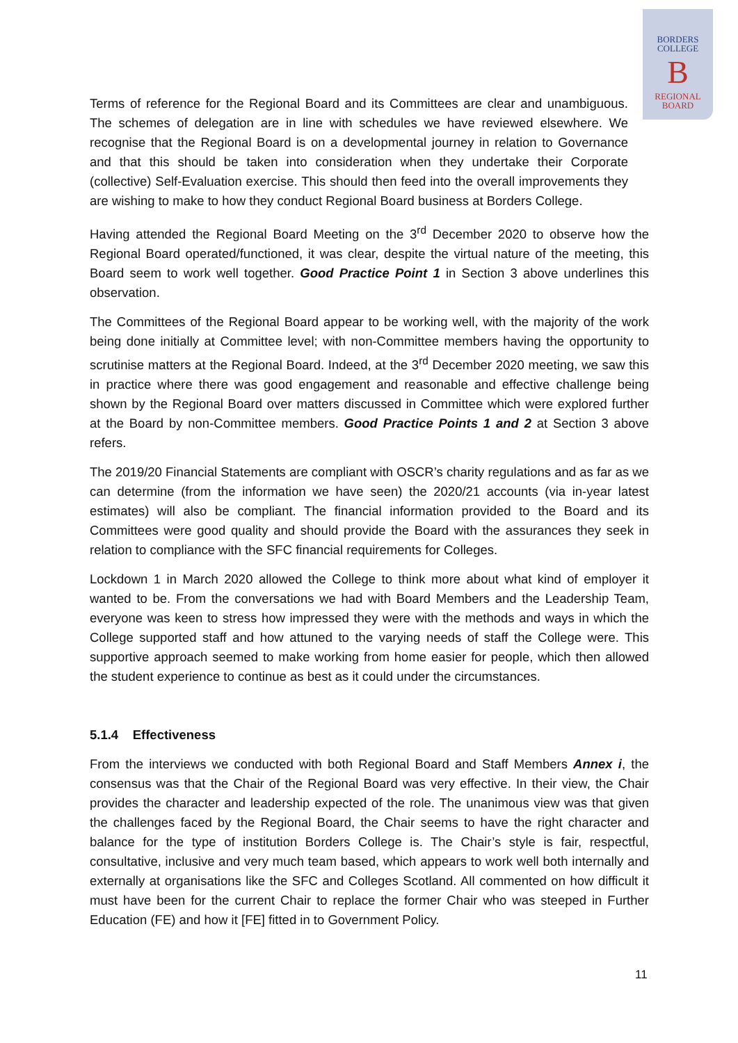BORDERS
COLLEGE
B
REGIONAL
BOARD
Terms of reference for the Regional Board and its Committees are clear and unambiguous. The schemes of delegation are in line with schedules we have reviewed elsewhere. We recognise that the Regional Board is on a developmental journey in relation to Governance and that this should be taken into consideration when they undertake their Corporate (collective) Self-Evaluation exercise. This should then feed into the overall improvements they are wishing to make to how they conduct Regional Board business at Borders College.
Having attended the Regional Board Meeting on the 3<sup>rd</sup> December 2020 to observe how the Regional Board operated/functioned, it was clear, despite the virtual nature of the meeting, this Board seem to work well together. Good Practice Point 1 in Section 3 above underlines this observation.
The Committees of the Regional Board appear to be working well, with the majority of the work being done initially at Committee level; with non-Committee members having the opportunity to scrutinise matters at the Regional Board. Indeed, at the 3<sup>rd</sup> December 2020 meeting, we saw this in practice where there was good engagement and reasonable and effective challenge being shown by the Regional Board over matters discussed in Committee which were explored further at the Board by non-Committee members. Good Practice Points 1 and 2 at Section 3 above refers.
The 2019/20 Financial Statements are compliant with OSCR’s charity regulations and as far as we can determine (from the information we have seen) the 2020/21 accounts (via in-year latest estimates) will also be compliant. The financial information provided to the Board and its Committees were good quality and should provide the Board with the assurances they seek in relation to compliance with the SFC financial requirements for Colleges.
Lockdown 1 in March 2020 allowed the College to think more about what kind of employer it wanted to be. From the conversations we had with Board Members and the Leadership Team, everyone was keen to stress how impressed they were with the methods and ways in which the College supported staff and how attuned to the varying needs of staff the College were. This supportive approach seemed to make working from home easier for people, which then allowed the student experience to continue as best as it could under the circumstances.
5.1.4 Effectiveness
From the interviews we conducted with both Regional Board and Staff Members Annex i, the consensus was that the Chair of the Regional Board was very effective. In their view, the Chair provides the character and leadership expected of the role. The unanimous view was that given the challenges faced by the Regional Board, the Chair seems to have the right character and balance for the type of institution Borders College is. The Chair’s style is fair, respectful, consultative, inclusive and very much team based, which appears to work well both internally and externally at organisations like the SFC and Colleges Scotland. All commented on how difficult it must have been for the current Chair to replace the former Chair who was steeped in Further Education (FE) and how it [FE] fitted in to Government Policy.
11